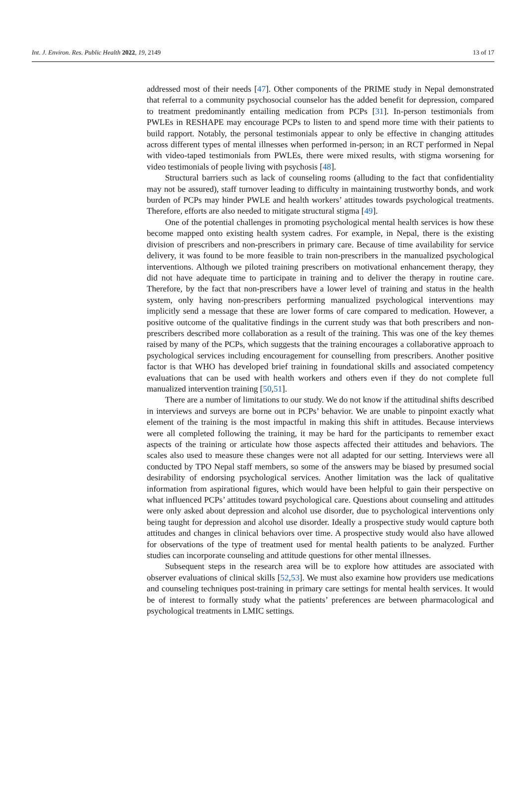Int. J. Environ. Res. Public Health 2022, 19, 2149 13 of 17
addressed most of their needs [47]. Other components of the PRIME study in Nepal demonstrated that referral to a community psychosocial counselor has the added benefit for depression, compared to treatment predominantly entailing medication from PCPs [31]. In-person testimonials from PWLEs in RESHAPE may encourage PCPs to listen to and spend more time with their patients to build rapport. Notably, the personal testimonials appear to only be effective in changing attitudes across different types of mental illnesses when performed in-person; in an RCT performed in Nepal with video-taped testimonials from PWLEs, there were mixed results, with stigma worsening for video testimonials of people living with psychosis [48].
Structural barriers such as lack of counseling rooms (alluding to the fact that confidentiality may not be assured), staff turnover leading to difficulty in maintaining trustworthy bonds, and work burden of PCPs may hinder PWLE and health workers’ attitudes towards psychological treatments. Therefore, efforts are also needed to mitigate structural stigma [49].
One of the potential challenges in promoting psychological mental health services is how these become mapped onto existing health system cadres. For example, in Nepal, there is the existing division of prescribers and non-prescribers in primary care. Because of time availability for service delivery, it was found to be more feasible to train non-prescribers in the manualized psychological interventions. Although we piloted training prescribers on motivational enhancement therapy, they did not have adequate time to participate in training and to deliver the therapy in routine care. Therefore, by the fact that non-prescribers have a lower level of training and status in the health system, only having non-prescribers performing manualized psychological interventions may implicitly send a message that these are lower forms of care compared to medication. However, a positive outcome of the qualitative findings in the current study was that both prescribers and non-prescribers described more collaboration as a result of the training. This was one of the key themes raised by many of the PCPs, which suggests that the training encourages a collaborative approach to psychological services including encouragement for counselling from prescribers. Another positive factor is that WHO has developed brief training in foundational skills and associated competency evaluations that can be used with health workers and others even if they do not complete full manualized intervention training [50,51].
There are a number of limitations to our study. We do not know if the attitudinal shifts described in interviews and surveys are borne out in PCPs’ behavior. We are unable to pinpoint exactly what element of the training is the most impactful in making this shift in attitudes. Because interviews were all completed following the training, it may be hard for the participants to remember exact aspects of the training or articulate how those aspects affected their attitudes and behaviors. The scales also used to measure these changes were not all adapted for our setting. Interviews were all conducted by TPO Nepal staff members, so some of the answers may be biased by presumed social desirability of endorsing psychological services. Another limitation was the lack of qualitative information from aspirational figures, which would have been helpful to gain their perspective on what influenced PCPs’ attitudes toward psychological care. Questions about counseling and attitudes were only asked about depression and alcohol use disorder, due to psychological interventions only being taught for depression and alcohol use disorder. Ideally a prospective study would capture both attitudes and changes in clinical behaviors over time. A prospective study would also have allowed for observations of the type of treatment used for mental health patients to be analyzed. Further studies can incorporate counseling and attitude questions for other mental illnesses.
Subsequent steps in the research area will be to explore how attitudes are associated with observer evaluations of clinical skills [52,53]. We must also examine how providers use medications and counseling techniques post-training in primary care settings for mental health services. It would be of interest to formally study what the patients’ preferences are between pharmacological and psychological treatments in LMIC settings.